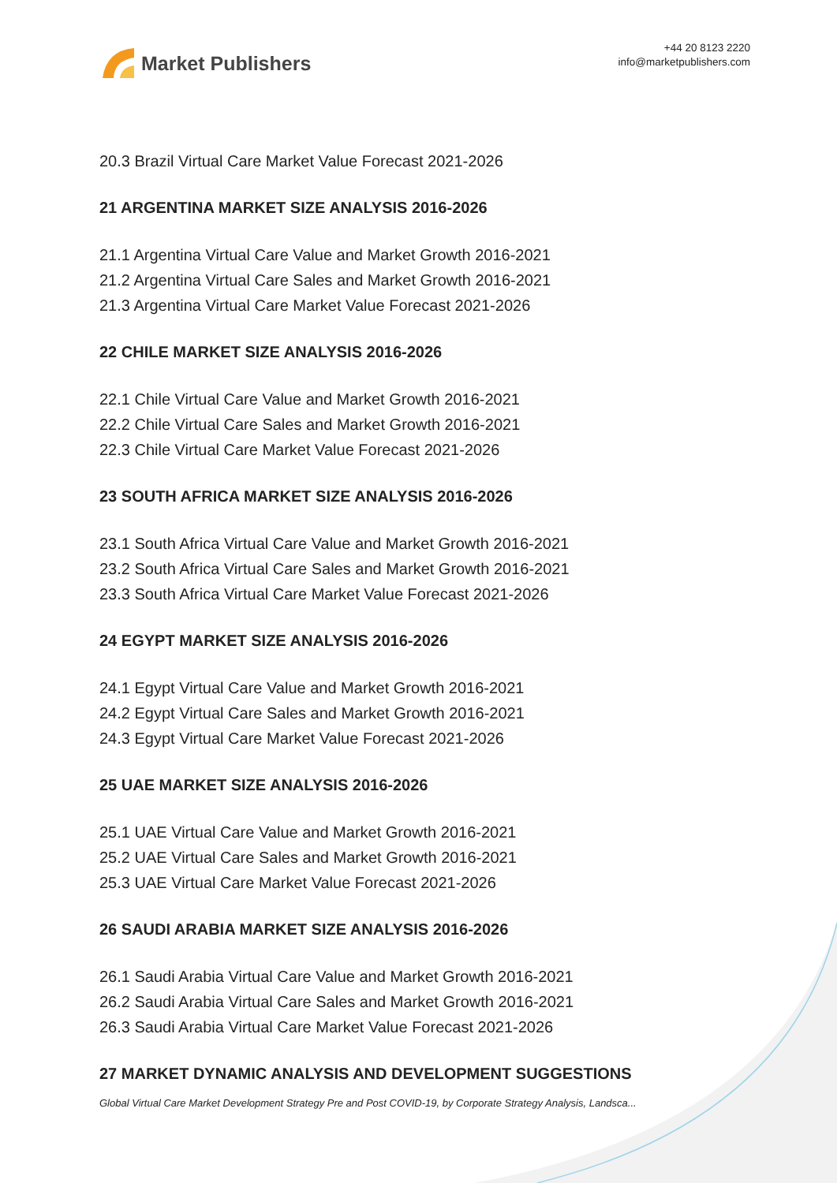Market Publishers
+44 20 8123 2220
info@marketpublishers.com
20.3 Brazil Virtual Care Market Value Forecast 2021-2026
21 ARGENTINA MARKET SIZE ANALYSIS 2016-2026
21.1 Argentina Virtual Care Value and Market Growth 2016-2021
21.2 Argentina Virtual Care Sales and Market Growth 2016-2021
21.3 Argentina Virtual Care Market Value Forecast 2021-2026
22 CHILE MARKET SIZE ANALYSIS 2016-2026
22.1 Chile Virtual Care Value and Market Growth 2016-2021
22.2 Chile Virtual Care Sales and Market Growth 2016-2021
22.3 Chile Virtual Care Market Value Forecast 2021-2026
23 SOUTH AFRICA MARKET SIZE ANALYSIS 2016-2026
23.1 South Africa Virtual Care Value and Market Growth 2016-2021
23.2 South Africa Virtual Care Sales and Market Growth 2016-2021
23.3 South Africa Virtual Care Market Value Forecast 2021-2026
24 EGYPT MARKET SIZE ANALYSIS 2016-2026
24.1 Egypt Virtual Care Value and Market Growth 2016-2021
24.2 Egypt Virtual Care Sales and Market Growth 2016-2021
24.3 Egypt Virtual Care Market Value Forecast 2021-2026
25 UAE MARKET SIZE ANALYSIS 2016-2026
25.1 UAE Virtual Care Value and Market Growth 2016-2021
25.2 UAE Virtual Care Sales and Market Growth 2016-2021
25.3 UAE Virtual Care Market Value Forecast 2021-2026
26 SAUDI ARABIA MARKET SIZE ANALYSIS 2016-2026
26.1 Saudi Arabia Virtual Care Value and Market Growth 2016-2021
26.2 Saudi Arabia Virtual Care Sales and Market Growth 2016-2021
26.3 Saudi Arabia Virtual Care Market Value Forecast 2021-2026
27 MARKET DYNAMIC ANALYSIS AND DEVELOPMENT SUGGESTIONS
Global Virtual Care Market Development Strategy Pre and Post COVID-19, by Corporate Strategy Analysis, Landsca...